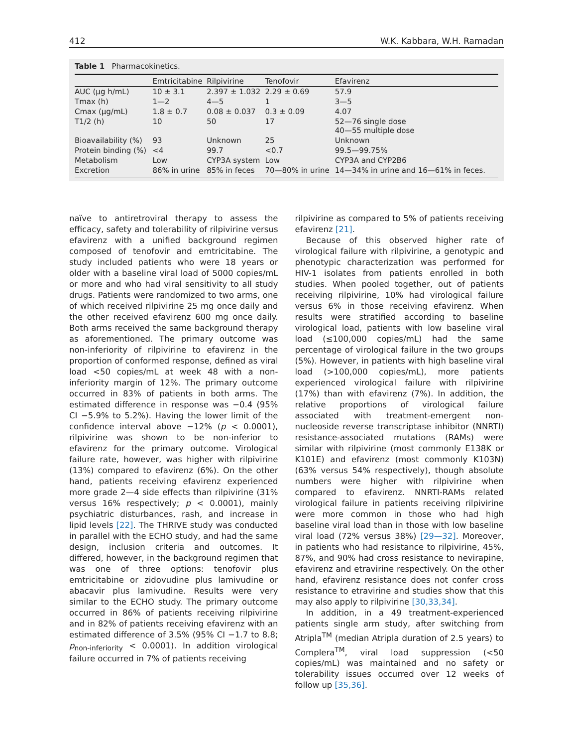412 W.K. Kabbara, W.H. Ramadan
Table 1 Pharmacokinetics.
| | Emtricitabine | Rilpivirine | Tenofovir | Efavirenz |
| --- | --- | --- | --- | --- |
| AUC (μg h/mL) | 10 ± 3.1 | 2.397 ± 1.032 | 2.29 ± 0.69 | 57.9 |
| Tmax (h) | 1—2 | 4—5 | 1 | 3—5 |
| Cmax (μg/mL) | 1.8 ± 0.7 | 0.08 ± 0.037 | 0.3 ± 0.09 | 4.07 |
| T1/2 (h) | 10 | 50 | 17 | 52—76 single dose 40—55 multiple dose |
| Bioavailability (%) | 93 | Unknown | 25 | Unknown |
| Protein binding (%) | <4 | 99.7 | <0.7 | 99.5—99.75% |
| Metabolism | Low | CYP3A system | Low | CYP3A and CYP2B6 |
| Excretion | 86% in urine | 85% in feces | 70—80% in urine | 14—34% in urine and 16—61% in feces. |
naïve to antiretroviral therapy to assess the efficacy, safety and tolerability of rilpivirine versus efavirenz with a unified background regimen composed of tenofovir and emtricitabine. The study included patients who were 18 years or older with a baseline viral load of 5000 copies/mL or more and who had viral sensitivity to all study drugs. Patients were randomized to two arms, one of which received rilpivirine 25 mg once daily and the other received efavirenz 600 mg once daily. Both arms received the same background therapy as aforementioned. The primary outcome was non-inferiority of rilpivirine to efavirenz in the proportion of conformed response, defined as viral load <50 copies/mL at week 48 with a non-inferiority margin of 12%. The primary outcome occurred in 83% of patients in both arms. The estimated difference in response was −0.4 (95% CI −5.9% to 5.2%). Having the lower limit of the confidence interval above −12% (p < 0.0001), rilpivirine was shown to be non-inferior to efavirenz for the primary outcome. Virological failure rate, however, was higher with rilpivirine (13%) compared to efavirenz (6%). On the other hand, patients receiving efavirenz experienced more grade 2—4 side effects than rilpivirine (31% versus 16% respectively; p < 0.0001), mainly psychiatric disturbances, rash, and increase in lipid levels [22]. The THRIVE study was conducted in parallel with the ECHO study, and had the same design, inclusion criteria and outcomes. It differed, however, in the background regimen that was one of three options: tenofovir plus emtricitabine or zidovudine plus lamivudine or abacavir plus lamivudine. Results were very similar to the ECHO study. The primary outcome occurred in 86% of patients receiving rilpivirine and in 82% of patients receiving efavirenz with an estimated difference of 3.5% (95% CI −1.7 to 8.8; p<sub>non-inferiority</sub> < 0.0001). In addition virological failure occurred in 7% of patients receiving
rilpivirine as compared to 5% of patients receiving efavirenz [21].
Because of this observed higher rate of virological failure with rilpivirine, a genotypic and phenotypic characterization was performed for HIV-1 isolates from patients enrolled in both studies. When pooled together, out of patients receiving rilpivirine, 10% had virological failure versus 6% in those receiving efavirenz. When results were stratified according to baseline virological load, patients with low baseline viral load (≤100,000 copies/mL) had the same percentage of virological failure in the two groups (5%). However, in patients with high baseline viral load (>100,000 copies/mL), more patients experienced virological failure with rilpivirine (17%) than with efavirenz (7%). In addition, the relative proportions of virological failure associated with treatment-emergent non-nucleoside reverse transcriptase inhibitor (NNRTI) resistance-associated mutations (RAMs) were similar with rilpivirine (most commonly E138K or K101E) and efavirenz (most commonly K103N) (63% versus 54% respectively), though absolute numbers were higher with rilpivirine when compared to efavirenz. NNRTI-RAMs related virological failure in patients receiving rilpivirine were more common in those who had high baseline viral load than in those with low baseline viral load (72% versus 38%) [29—32]. Moreover, in patients who had resistance to rilpivirine, 45%, 87%, and 90% had cross resistance to nevirapine, efavirenz and etravirine respectively. On the other hand, efavirenz resistance does not confer cross resistance to etravirine and studies show that this may also apply to rilpivirine [30,33,34].
In addition, in a 49 treatment-experienced patients single arm study, after switching from Atripla<sup>TM</sup> (median Atripla duration of 2.5 years) to Complera<sup>TM</sup>, viral load suppression (<50 copies/mL) was maintained and no safety or tolerability issues occurred over 12 weeks of follow up [35,36].